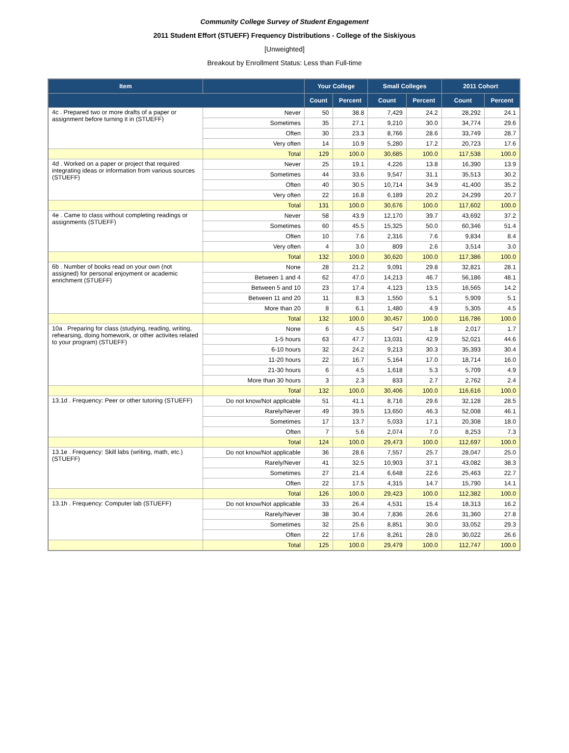Community College Survey of Student Engagement
2011 Student Effort (STUEFF) Frequency Distributions - College of the Siskiyous
[Unweighted]
Breakout by Enrollment Status: Less than Full-time
| Item | | Your College | | Small Colleges | | 2011 Cohort | |
| --- | --- | --- | --- | --- | --- | --- | --- |
| | | Count | Percent | Count | Percent | Count | Percent |
| 4c . Prepared two or more drafts of a paper or assignment before turning it in (STUEFF) | Never | 50 | 38.8 | 7,429 | 24.2 | 28,292 | 24.1 |
| | Sometimes | 35 | 27.1 | 9,210 | 30.0 | 34,774 | 29.6 |
| | Often | 30 | 23.3 | 8,766 | 28.6 | 33,749 | 28.7 |
| | Very often | 14 | 10.9 | 5,280 | 17.2 | 20,723 | 17.6 |
| | Total | 129 | 100.0 | 30,685 | 100.0 | 117,538 | 100.0 |
| 4d . Worked on a paper or project that required integrating ideas or information from various sources (STUEFF) | Never | 25 | 19.1 | 4,226 | 13.8 | 16,390 | 13.9 |
| | Sometimes | 44 | 33.6 | 9,547 | 31.1 | 35,513 | 30.2 |
| | Often | 40 | 30.5 | 10,714 | 34.9 | 41,400 | 35.2 |
| | Very often | 22 | 16.8 | 6,189 | 20.2 | 24,299 | 20.7 |
| | Total | 131 | 100.0 | 30,676 | 100.0 | 117,602 | 100.0 |
| 4e . Came to class without completing readings or assignments (STUEFF) | Never | 58 | 43.9 | 12,170 | 39.7 | 43,692 | 37.2 |
| | Sometimes | 60 | 45.5 | 15,325 | 50.0 | 60,346 | 51.4 |
| | Often | 10 | 7.6 | 2,316 | 7.6 | 9,834 | 8.4 |
| | Very often | 4 | 3.0 | 809 | 2.6 | 3,514 | 3.0 |
| | Total | 132 | 100.0 | 30,620 | 100.0 | 117,386 | 100.0 |
| 6b . Number of books read on your own (not assigned) for personal enjoyment or academic enrichment (STUEFF) | None | 28 | 21.2 | 9,091 | 29.8 | 32,821 | 28.1 |
| | Between 1 and 4 | 62 | 47.0 | 14,213 | 46.7 | 56,186 | 48.1 |
| | Between 5 and 10 | 23 | 17.4 | 4,123 | 13.5 | 16,565 | 14.2 |
| | Between 11 and 20 | 11 | 8.3 | 1,550 | 5.1 | 5,909 | 5.1 |
| | More than 20 | 8 | 6.1 | 1,480 | 4.9 | 5,305 | 4.5 |
| | Total | 132 | 100.0 | 30,457 | 100.0 | 116,786 | 100.0 |
| 10a . Preparing for class (studying, reading, writing, rehearsing, doing homework, or other activites related to your program) (STUEFF) | None | 6 | 4.5 | 547 | 1.8 | 2,017 | 1.7 |
| | 1-5 hours | 63 | 47.7 | 13,031 | 42.9 | 52,021 | 44.6 |
| | 6-10 hours | 32 | 24.2 | 9,213 | 30.3 | 35,393 | 30.4 |
| | 11-20 hours | 22 | 16.7 | 5,164 | 17.0 | 18,714 | 16.0 |
| | 21-30 hours | 6 | 4.5 | 1,618 | 5.3 | 5,709 | 4.9 |
| | More than 30 hours | 3 | 2.3 | 833 | 2.7 | 2,762 | 2.4 |
| | Total | 132 | 100.0 | 30,406 | 100.0 | 116,616 | 100.0 |
| 13.1d . Frequency: Peer or other tutoring (STUEFF) | Do not know/Not applicable | 51 | 41.1 | 8,716 | 29.6 | 32,128 | 28.5 |
| | Rarely/Never | 49 | 39.5 | 13,650 | 46.3 | 52,008 | 46.1 |
| | Sometimes | 17 | 13.7 | 5,033 | 17.1 | 20,308 | 18.0 |
| | Often | 7 | 5.6 | 2,074 | 7.0 | 8,253 | 7.3 |
| | Total | 124 | 100.0 | 29,473 | 100.0 | 112,697 | 100.0 |
| 13.1e . Frequency: Skill labs (writing, math, etc.) (STUEFF) | Do not know/Not applicable | 36 | 28.6 | 7,557 | 25.7 | 28,047 | 25.0 |
| | Rarely/Never | 41 | 32.5 | 10,903 | 37.1 | 43,082 | 38.3 |
| | Sometimes | 27 | 21.4 | 6,648 | 22.6 | 25,463 | 22.7 |
| | Often | 22 | 17.5 | 4,315 | 14.7 | 15,790 | 14.1 |
| | Total | 126 | 100.0 | 29,423 | 100.0 | 112,382 | 100.0 |
| 13.1h . Frequency: Computer lab (STUEFF) | Do not know/Not applicable | 33 | 26.4 | 4,531 | 15.4 | 18,313 | 16.2 |
| | Rarely/Never | 38 | 30.4 | 7,836 | 26.6 | 31,360 | 27.8 |
| | Sometimes | 32 | 25.6 | 8,851 | 30.0 | 33,052 | 29.3 |
| | Often | 22 | 17.6 | 8,261 | 28.0 | 30,022 | 26.6 |
| | Total | 125 | 100.0 | 29,479 | 100.0 | 112,747 | 100.0 |